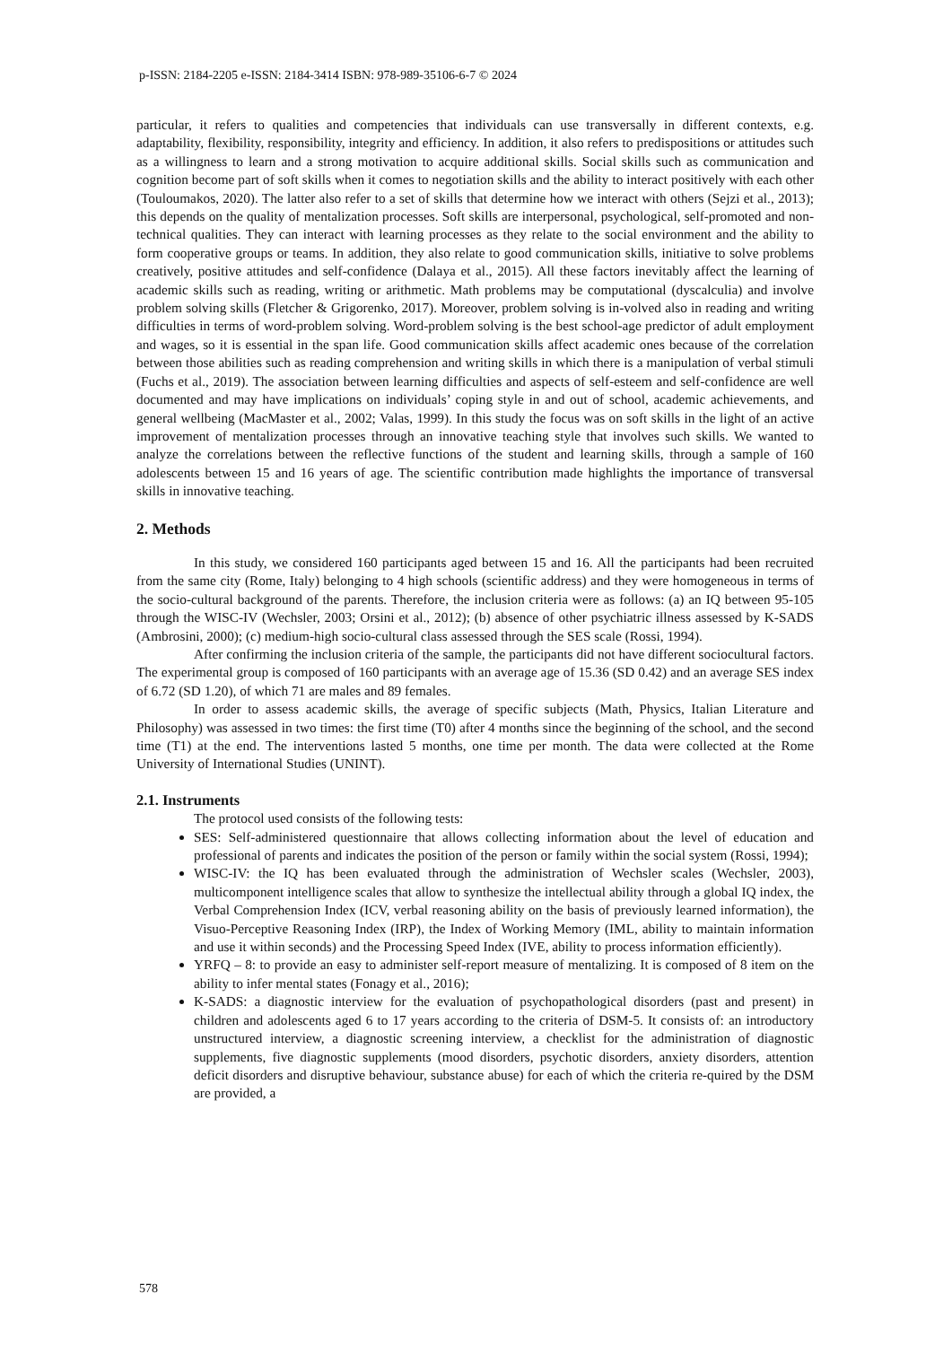p-ISSN: 2184-2205 e-ISSN: 2184-3414 ISBN: 978-989-35106-6-7 © 2024
particular, it refers to qualities and competencies that individuals can use transversally in different contexts, e.g. adaptability, flexibility, responsibility, integrity and efficiency. In addition, it also refers to predispositions or attitudes such as a willingness to learn and a strong motivation to acquire additional skills. Social skills such as communication and cognition become part of soft skills when it comes to negotiation skills and the ability to interact positively with each other (Touloumakos, 2020). The latter also refer to a set of skills that determine how we interact with others (Sejzi et al., 2013); this depends on the quality of mentalization processes. Soft skills are interpersonal, psychological, self-promoted and non-technical qualities. They can interact with learning processes as they relate to the social environment and the ability to form cooperative groups or teams. In addition, they also relate to good communication skills, initiative to solve problems creatively, positive attitudes and self-confidence (Dalaya et al., 2015). All these factors inevitably affect the learning of academic skills such as reading, writing or arithmetic. Math problems may be computational (dyscalculia) and involve problem solving skills (Fletcher & Grigorenko, 2017). Moreover, problem solving is in-volved also in reading and writing difficulties in terms of word-problem solving. Word-problem solving is the best school-age predictor of adult employment and wages, so it is essential in the span life. Good communication skills affect academic ones because of the correlation between those abilities such as reading comprehension and writing skills in which there is a manipulation of verbal stimuli (Fuchs et al., 2019). The association between learning difficulties and aspects of self-esteem and self-confidence are well documented and may have implications on individuals’ coping style in and out of school, academic achievements, and general wellbeing (MacMaster et al., 2002; Valas, 1999). In this study the focus was on soft skills in the light of an active improvement of mentalization processes through an innovative teaching style that involves such skills. We wanted to analyze the correlations between the reflective functions of the student and learning skills, through a sample of 160 adolescents between 15 and 16 years of age. The scientific contribution made highlights the importance of transversal skills in innovative teaching.
2. Methods
In this study, we considered 160 participants aged between 15 and 16. All the participants had been recruited from the same city (Rome, Italy) belonging to 4 high schools (scientific address) and they were homogeneous in terms of the socio-cultural background of the parents. Therefore, the inclusion criteria were as follows: (a) an IQ between 95-105 through the WISC-IV (Wechsler, 2003; Orsini et al., 2012); (b) absence of other psychiatric illness assessed by K-SADS (Ambrosini, 2000); (c) medium-high socio-cultural class assessed through the SES scale (Rossi, 1994).
After confirming the inclusion criteria of the sample, the participants did not have different sociocultural factors. The experimental group is composed of 160 participants with an average age of 15.36 (SD 0.42) and an average SES index of 6.72 (SD 1.20), of which 71 are males and 89 females.
In order to assess academic skills, the average of specific subjects (Math, Physics, Italian Literature and Philosophy) was assessed in two times: the first time (T0) after 4 months since the beginning of the school, and the second time (T1) at the end. The interventions lasted 5 months, one time per month. The data were collected at the Rome University of International Studies (UNINT).
2.1. Instruments
The protocol used consists of the following tests:
SES: Self-administered questionnaire that allows collecting information about the level of education and professional of parents and indicates the position of the person or family within the social system (Rossi, 1994);
WISC-IV: the IQ has been evaluated through the administration of Wechsler scales (Wechsler, 2003), multicomponent intelligence scales that allow to synthesize the intellectual ability through a global IQ index, the Verbal Comprehension Index (ICV, verbal reasoning ability on the basis of previously learned information), the Visuo-Perceptive Reasoning Index (IRP), the Index of Working Memory (IML, ability to maintain information and use it within seconds) and the Processing Speed Index (IVE, ability to process information efficiently).
YRFQ – 8: to provide an easy to administer self-report measure of mentalizing. It is composed of 8 item on the ability to infer mental states (Fonagy et al., 2016);
K-SADS: a diagnostic interview for the evaluation of psychopathological disorders (past and present) in children and adolescents aged 6 to 17 years according to the criteria of DSM-5. It consists of: an introductory unstructured interview, a diagnostic screening interview, a checklist for the administration of diagnostic supplements, five diagnostic supplements (mood disorders, psychotic disorders, anxiety disorders, attention deficit disorders and disruptive behaviour, substance abuse) for each of which the criteria re-quired by the DSM are provided, a
578